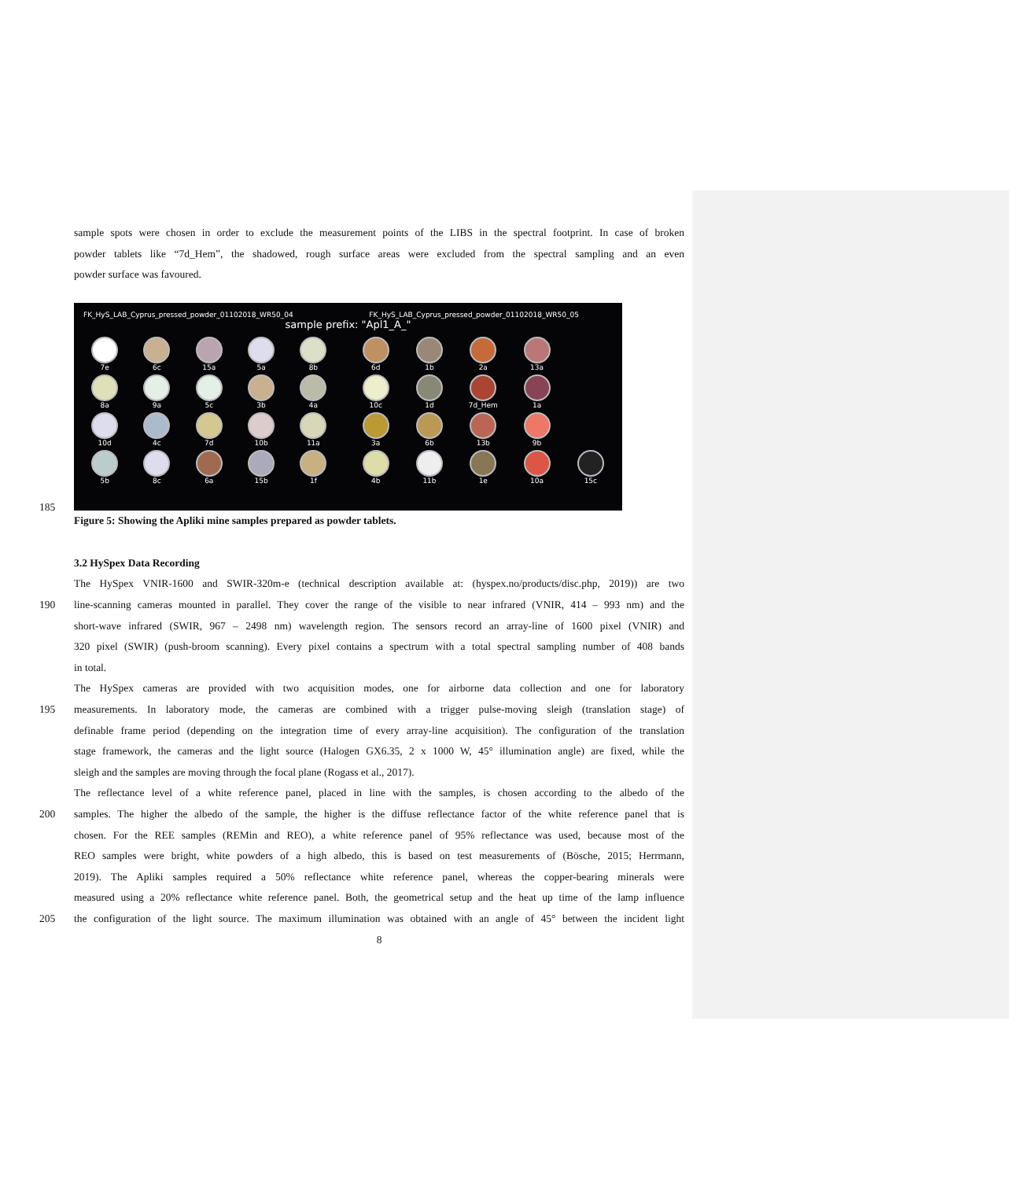sample spots were chosen in order to exclude the measurement points of the LIBS in the spectral footprint. In case of broken
powder tablets like “7d_Hem”, the shadowed, rough surface areas were excluded from the spectral sampling and an even
powder surface was favoured.
FK_HyS_LAB_Cyprus_pressed_powder_01102018_WR50_04 FK_HyS_LAB_Cyprus_pressed_powder_01102018_WR50_05
sample prefix: "Apl1_A_"
7e
6c
15a
5a
8b
8a
9a
5c
3b
4a
10d
4c
7d
10b
11a
5b
8c
6a
15b
1f
6d
1b
2a
13a
10c
1d
7d_Hem
1a
3a
6b
13b
9b
4b
11b
1e
10a
15c
185
Figure 5: Showing the Apliki mine samples prepared as powder tablets.
3.2 HySpex Data Recording
The HySpex VNIR-1600 and SWIR-320m-e (technical description available at: (hyspex.no/products/disc.php, 2019)) are two
190 line-scanning cameras mounted in parallel. They cover the range of the visible to near infrared (VNIR, 414 – 993 nm) and the
short-wave infrared (SWIR, 967 – 2498 nm) wavelength region. The sensors record an array-line of 1600 pixel (VNIR) and
320 pixel (SWIR) (push-broom scanning). Every pixel contains a spectrum with a total spectral sampling number of 408 bands
in total.
The HySpex cameras are provided with two acquisition modes, one for airborne data collection and one for laboratory
195 measurements. In laboratory mode, the cameras are combined with a trigger pulse-moving sleigh (translation stage) of
definable frame period (depending on the integration time of every array-line acquisition). The configuration of the translation
stage framework, the cameras and the light source (Halogen GX6.35, 2 x 1000 W, 45° illumination angle) are fixed, while the
sleigh and the samples are moving through the focal plane (Rogass et al., 2017).
The reflectance level of a white reference panel, placed in line with the samples, is chosen according to the albedo of the
200 samples. The higher the albedo of the sample, the higher is the diffuse reflectance factor of the white reference panel that is
chosen. For the REE samples (REMin and REO), a white reference panel of 95% reflectance was used, because most of the
REO samples were bright, white powders of a high albedo, this is based on test measurements of (Bösche, 2015; Herrmann,
2019). The Apliki samples required a 50% reflectance white reference panel, whereas the copper-bearing minerals were
measured using a 20% reflectance white reference panel. Both, the geometrical setup and the heat up time of the lamp influence
205 the configuration of the light source. The maximum illumination was obtained with an angle of 45° between the incident light
8